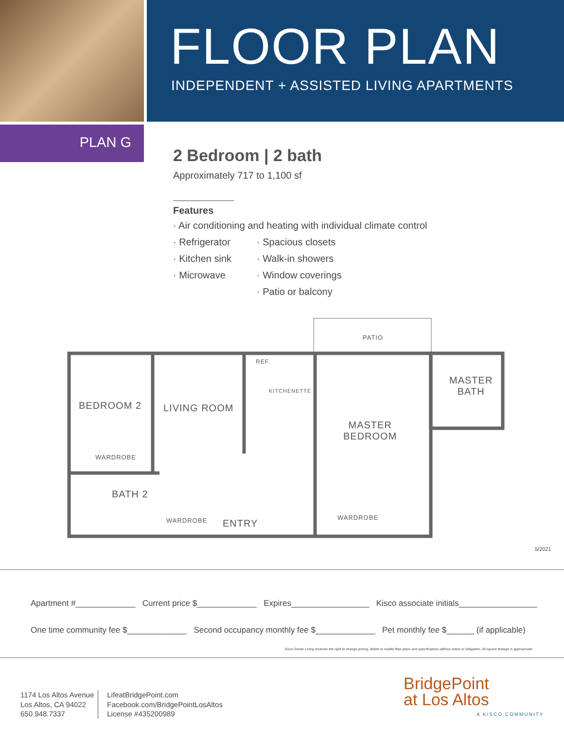FLOOR PLAN
INDEPENDENT + ASSISTED LIVING APARTMENTS
PLAN G
2 Bedroom | 2 bath
Approximately 717 to 1,100 sf
Features
· Air conditioning and heating with individual climate control
· Refrigerator
· Kitchen sink
· Microwave
· Spacious closets
· Walk-in showers
· Window coverings
· Patio or balcony
PATIO
BEDROOM 2 LIVING ROOM
REF.
KITCHENETTE
MASTER
BATH
MASTER
BEDROOM
WARDROBE
BATH 2
WARDROBE ENTRY
WARDROBE
5/2021
Apartment #_____________ Current price $_____________ Expires_________________ Kisco associate initials_________________
One time community fee $_____________ Second occupancy monthly fee $_____________ Pet monthly fee $______ (if applicable)
Kisco Senior Living reserves the right to change pricing, delete or modify floor plans and specifications without notice or obligation. All square footage is approximate.
1174 Los Altos Avenue
Los Altos, CA 94022
650.948.7337
LifeatBridgePoint.com
Facebook.com/BridgePointLosAltos
License #435200989
BridgePoint
at Los Altos
A KISCO COMMUNITY